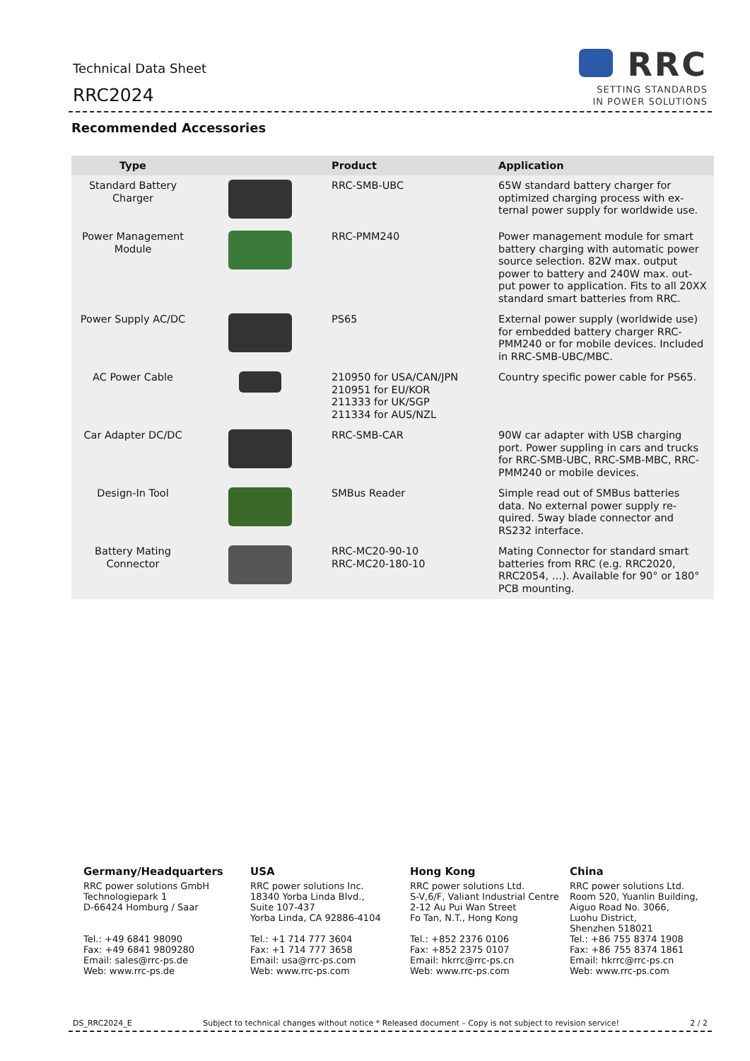Technical Data Sheet
RRC2024
RRC
SETTING STANDARDS
IN POWER SOLUTIONS
Recommended Accessories
| Type | | Product | Application |
| --- | --- | --- | --- |
| Standard Battery Charger | | RRC-SMB-UBC | 65W standard battery charger for optimized charging process with ex-ternal power supply for worldwide use. |
| Power Management Module | | RRC-PMM240 | Power management module for smart battery charging with automatic power source selection. 82W max. output power to battery and 240W max. out-put power to application. Fits to all 20XX standard smart batteries from RRC. |
| Power Supply AC/DC | | PS65 | External power supply (worldwide use) for embedded battery charger RRC-PMM240 or for mobile devices. Included in RRC-SMB-UBC/MBC. |
| AC Power Cable | | 210950 for USA/CAN/JPN 210951 for EU/KOR 211333 for UK/SGP 211334 for AUS/NZL | Country specific power cable for PS65. |
| Car Adapter DC/DC | | RRC-SMB-CAR | 90W car adapter with USB charging port. Power suppling in cars and trucks for RRC-SMB-UBC, RRC-SMB-MBC, RRC-PMM240 or mobile devices. |
| Design-In Tool | | SMBus Reader | Simple read out of SMBus batteries data. No external power supply re-quired. 5way blade connector and RS232 interface. |
| Battery Mating Connector | | RRC-MC20-90-10 RRC-MC20-180-10 | Mating Connector for standard smart batteries from RRC (e.g. RRC2020, RRC2054, …). Available for 90° or 180° PCB mounting. |
Germany/Headquarters
RRC power solutions GmbH
Technologiepark 1
D-66424 Homburg / Saar
Tel.: +49 6841 98090
Fax: +49 6841 9809280
Email: sales@rrc-ps.de
Web: www.rrc-ps.de
USA
RRC power solutions Inc.
18340 Yorba Linda Blvd.,
Suite 107-437
Yorba Linda, CA 92886-4104
Tel.: +1 714 777 3604
Fax: +1 714 777 3658
Email: usa@rrc-ps.com
Web: www.rrc-ps.com
Hong Kong
RRC power solutions Ltd.
S-V,6/F, Valiant Industrial Centre
2-12 Au Pui Wan Street
Fo Tan, N.T., Hong Kong
Tel.: +852 2376 0106
Fax: +852 2375 0107
Email: hkrrc@rrc-ps.cn
Web: www.rrc-ps.com
China
RRC power solutions Ltd.
Room 520, Yuanlin Building,
Aiguo Road No. 3066,
Luohu District,
Shenzhen 518021
Tel.: +86 755 8374 1908
Fax: +86 755 8374 1861
Email: hkrrc@rrc-ps.cn
Web: www.rrc-ps.com
DS_RRC2024_E Subject to technical changes without notice * Released document – Copy is not subject to revision service! 2 / 2